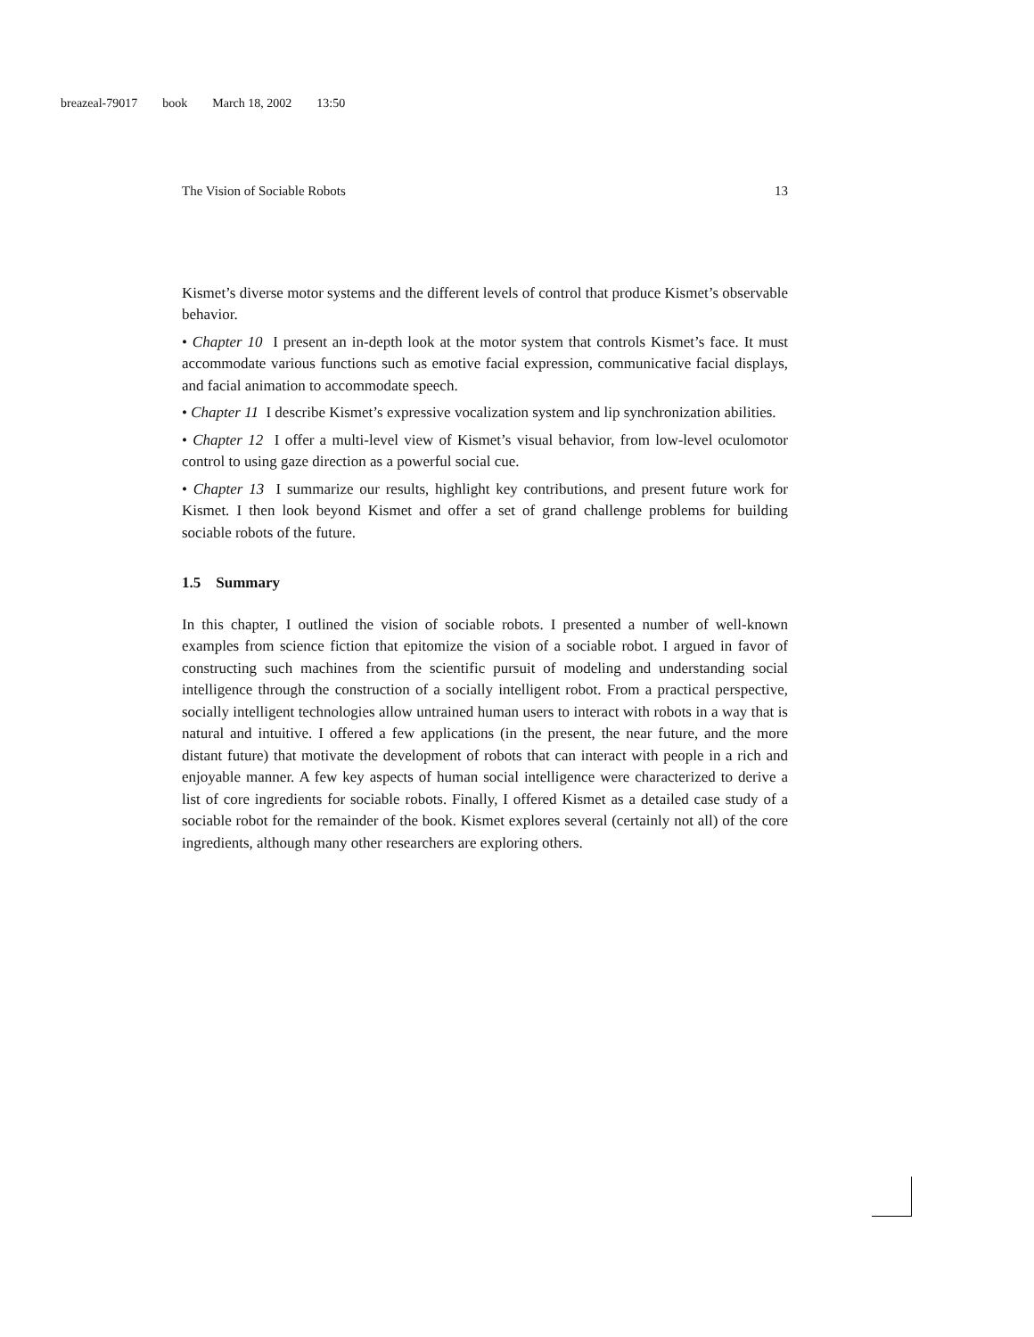breazeal-79017 book March 18, 2002 13:50
The Vision of Sociable Robots 13
Kismet’s diverse motor systems and the different levels of control that produce Kismet’s observable behavior.
• Chapter 10 I present an in-depth look at the motor system that controls Kismet’s face. It must accommodate various functions such as emotive facial expression, communicative facial displays, and facial animation to accommodate speech.
• Chapter 11 I describe Kismet’s expressive vocalization system and lip synchronization abilities.
• Chapter 12 I offer a multi-level view of Kismet’s visual behavior, from low-level oculomotor control to using gaze direction as a powerful social cue.
• Chapter 13 I summarize our results, highlight key contributions, and present future work for Kismet. I then look beyond Kismet and offer a set of grand challenge problems for building sociable robots of the future.
1.5 Summary
In this chapter, I outlined the vision of sociable robots. I presented a number of well-known examples from science fiction that epitomize the vision of a sociable robot. I argued in favor of constructing such machines from the scientific pursuit of modeling and understanding social intelligence through the construction of a socially intelligent robot. From a practical perspective, socially intelligent technologies allow untrained human users to interact with robots in a way that is natural and intuitive. I offered a few applications (in the present, the near future, and the more distant future) that motivate the development of robots that can interact with people in a rich and enjoyable manner. A few key aspects of human social intelligence were characterized to derive a list of core ingredients for sociable robots. Finally, I offered Kismet as a detailed case study of a sociable robot for the remainder of the book. Kismet explores several (certainly not all) of the core ingredients, although many other researchers are exploring others.